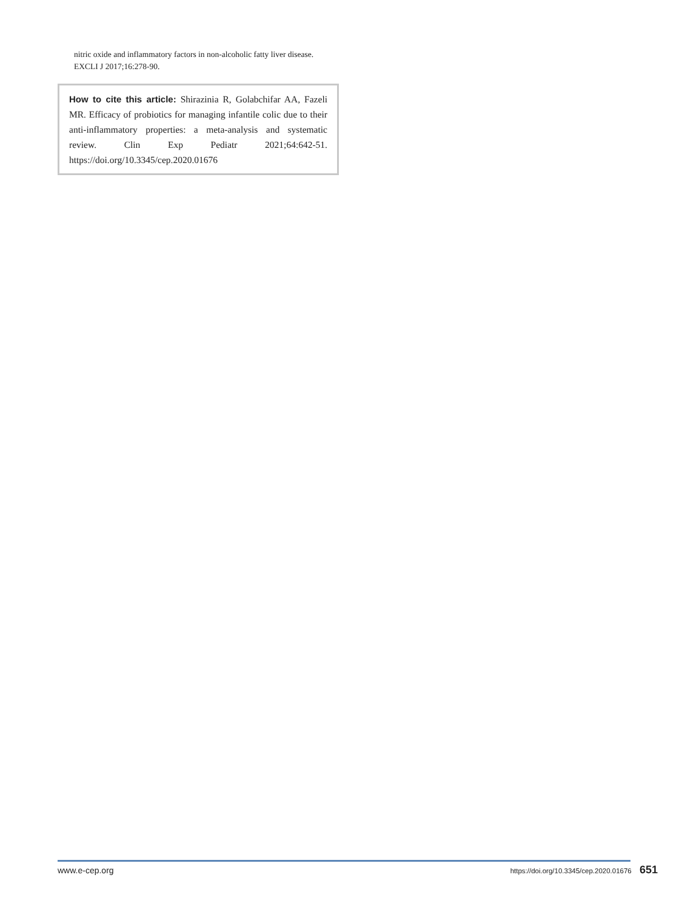nitric oxide and inflammatory factors in non-alcoholic fatty liver disease. EXCLI J 2017;16:278-90.
How to cite this article: Shirazinia R, Golabchifar AA, Fazeli MR. Efficacy of probiotics for managing infantile colic due to their anti-inflammatory properties: a meta-analysis and systematic review. Clin Exp Pediatr 2021;64:642-51. https://doi.org/10.3345/cep.2020.01676
www.e-cep.org https://doi.org/10.3345/cep.2020.01676 651